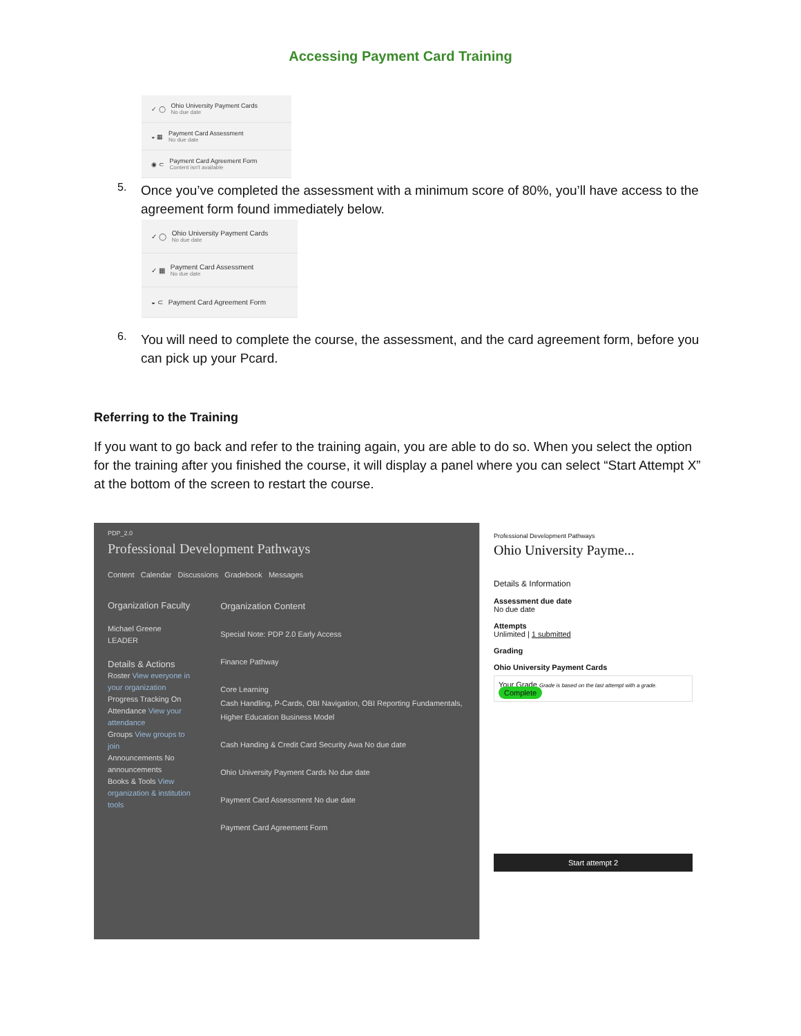Accessing Payment Card Training
✓ ◯
Ohio University Payment Cards
No due date
◒ ▦
Payment Card Assessment
No due date
◉ ⊂
Payment Card Agreement Form
Content isn't available
5.
Once you’ve completed the assessment with a minimum score of 80%, you’ll have access to the agreement form found immediately below.
✓ ◯
Ohio University Payment Cards
No due date
✓ ▦
Payment Card Assessment
No due date
◒ ⊂
Payment Card Agreement Form
6.
You will need to complete the course, the assessment, and the card agreement form, before you can pick up your Pcard.
Referring to the Training
If you want to go back and refer to the training again, you are able to do so. When you select the option for the training after you finished the course, it will display a panel where you can select “Start Attempt X” at the bottom of the screen to restart the course.
PDP_2.0
Professional Development Pathways
Content Calendar Discussions Gradebook Messages
Organization Faculty
Michael Greene LEADER
Details & Actions
Roster View everyone in your organization
Progress Tracking On
Attendance View your attendance
Groups View groups to join
Announcements No announcements
Books & Tools View organization & institution tools
Organization Content
Special Note: PDP 2.0 Early Access
Finance Pathway
Core Learning
Cash Handling, P-Cards, OBI Navigation, OBI Reporting Fundamentals, Higher Education Business Model
Cash Handing & Credit Card Security Awa No due date
Ohio University Payment Cards No due date
Payment Card Assessment No due date
Payment Card Agreement Form
Professional Development Pathways
Ohio University Payme...
Details & Information
Assessment due date
No due date
Attempts
Unlimited | 1 submitted
Grading
Ohio University Payment Cards
Your Grade Grade is based on the last attempt with a grade. Complete
Start attempt 2